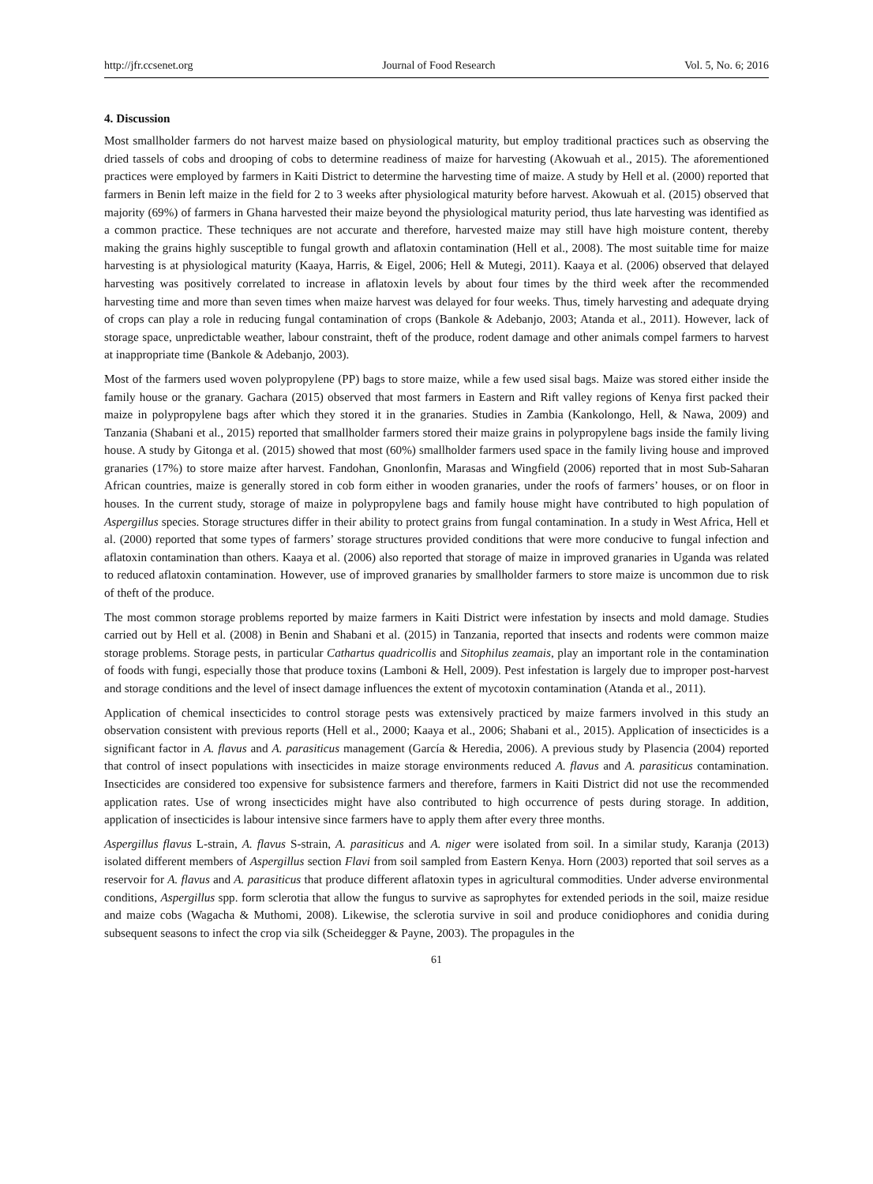http://jfr.ccsenet.org Journal of Food Research Vol. 5, No. 6; 2016
4. Discussion
Most smallholder farmers do not harvest maize based on physiological maturity, but employ traditional practices such as observing the dried tassels of cobs and drooping of cobs to determine readiness of maize for harvesting (Akowuah et al., 2015). The aforementioned practices were employed by farmers in Kaiti District to determine the harvesting time of maize. A study by Hell et al. (2000) reported that farmers in Benin left maize in the field for 2 to 3 weeks after physiological maturity before harvest. Akowuah et al. (2015) observed that majority (69%) of farmers in Ghana harvested their maize beyond the physiological maturity period, thus late harvesting was identified as a common practice. These techniques are not accurate and therefore, harvested maize may still have high moisture content, thereby making the grains highly susceptible to fungal growth and aflatoxin contamination (Hell et al., 2008). The most suitable time for maize harvesting is at physiological maturity (Kaaya, Harris, & Eigel, 2006; Hell & Mutegi, 2011). Kaaya et al. (2006) observed that delayed harvesting was positively correlated to increase in aflatoxin levels by about four times by the third week after the recommended harvesting time and more than seven times when maize harvest was delayed for four weeks. Thus, timely harvesting and adequate drying of crops can play a role in reducing fungal contamination of crops (Bankole & Adebanjo, 2003; Atanda et al., 2011). However, lack of storage space, unpredictable weather, labour constraint, theft of the produce, rodent damage and other animals compel farmers to harvest at inappropriate time (Bankole & Adebanjo, 2003).
Most of the farmers used woven polypropylene (PP) bags to store maize, while a few used sisal bags. Maize was stored either inside the family house or the granary. Gachara (2015) observed that most farmers in Eastern and Rift valley regions of Kenya first packed their maize in polypropylene bags after which they stored it in the granaries. Studies in Zambia (Kankolongo, Hell, & Nawa, 2009) and Tanzania (Shabani et al., 2015) reported that smallholder farmers stored their maize grains in polypropylene bags inside the family living house. A study by Gitonga et al. (2015) showed that most (60%) smallholder farmers used space in the family living house and improved granaries (17%) to store maize after harvest. Fandohan, Gnonlonfin, Marasas and Wingfield (2006) reported that in most Sub-Saharan African countries, maize is generally stored in cob form either in wooden granaries, under the roofs of farmers’ houses, or on floor in houses. In the current study, storage of maize in polypropylene bags and family house might have contributed to high population of Aspergillus species. Storage structures differ in their ability to protect grains from fungal contamination. In a study in West Africa, Hell et al. (2000) reported that some types of farmers’ storage structures provided conditions that were more conducive to fungal infection and aflatoxin contamination than others. Kaaya et al. (2006) also reported that storage of maize in improved granaries in Uganda was related to reduced aflatoxin contamination. However, use of improved granaries by smallholder farmers to store maize is uncommon due to risk of theft of the produce.
The most common storage problems reported by maize farmers in Kaiti District were infestation by insects and mold damage. Studies carried out by Hell et al. (2008) in Benin and Shabani et al. (2015) in Tanzania, reported that insects and rodents were common maize storage problems. Storage pests, in particular Cathartus quadricollis and Sitophilus zeamais, play an important role in the contamination of foods with fungi, especially those that produce toxins (Lamboni & Hell, 2009). Pest infestation is largely due to improper post-harvest and storage conditions and the level of insect damage influences the extent of mycotoxin contamination (Atanda et al., 2011).
Application of chemical insecticides to control storage pests was extensively practiced by maize farmers involved in this study an observation consistent with previous reports (Hell et al., 2000; Kaaya et al., 2006; Shabani et al., 2015). Application of insecticides is a significant factor in A. flavus and A. parasiticus management (García & Heredia, 2006). A previous study by Plasencia (2004) reported that control of insect populations with insecticides in maize storage environments reduced A. flavus and A. parasiticus contamination. Insecticides are considered too expensive for subsistence farmers and therefore, farmers in Kaiti District did not use the recommended application rates. Use of wrong insecticides might have also contributed to high occurrence of pests during storage. In addition, application of insecticides is labour intensive since farmers have to apply them after every three months.
Aspergillus flavus L-strain, A. flavus S-strain, A. parasiticus and A. niger were isolated from soil. In a similar study, Karanja (2013) isolated different members of Aspergillus section Flavi from soil sampled from Eastern Kenya. Horn (2003) reported that soil serves as a reservoir for A. flavus and A. parasiticus that produce different aflatoxin types in agricultural commodities. Under adverse environmental conditions, Aspergillus spp. form sclerotia that allow the fungus to survive as saprophytes for extended periods in the soil, maize residue and maize cobs (Wagacha & Muthomi, 2008). Likewise, the sclerotia survive in soil and produce conidiophores and conidia during subsequent seasons to infect the crop via silk (Scheidegger & Payne, 2003). The propagules in the
61